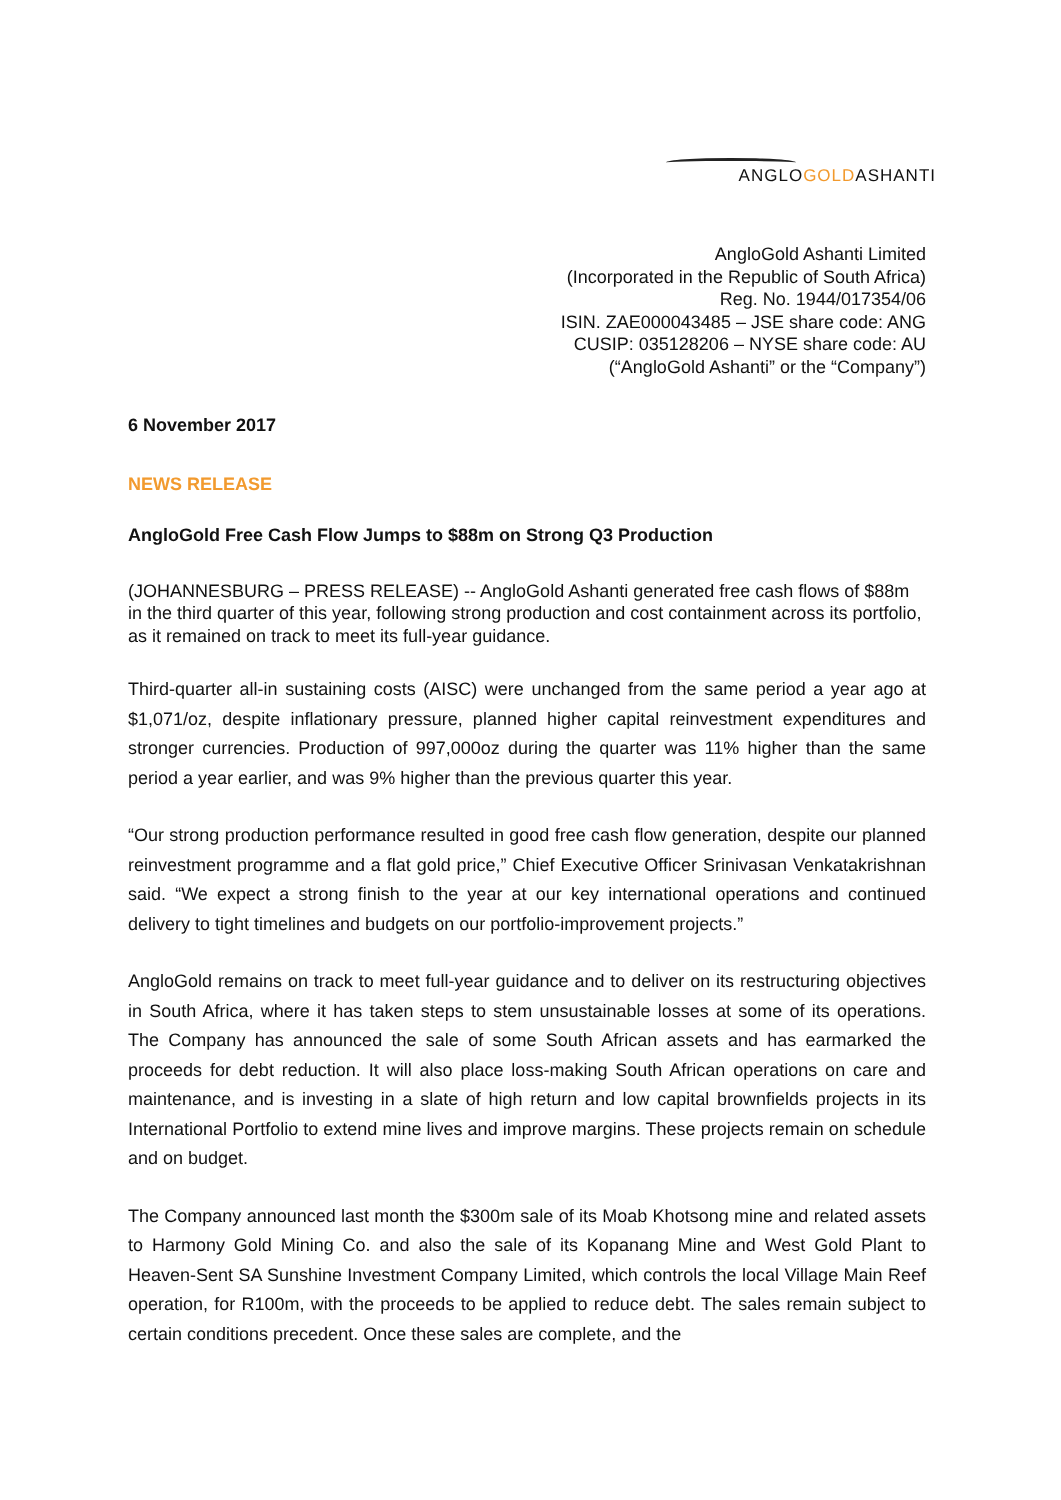ANGLOGOLDASHANTI
AngloGold Ashanti Limited
(Incorporated in the Republic of South Africa)
Reg. No. 1944/017354/06
ISIN. ZAE000043485 – JSE share code: ANG
CUSIP: 035128206 – NYSE share code: AU
(“AngloGold Ashanti” or the “Company”)
6 November 2017
NEWS RELEASE
AngloGold Free Cash Flow Jumps to $88m on Strong Q3 Production
(JOHANNESBURG – PRESS RELEASE) -- AngloGold Ashanti generated free cash flows of $88m in the third quarter of this year, following strong production and cost containment across its portfolio, as it remained on track to meet its full-year guidance.
Third-quarter all-in sustaining costs (AISC) were unchanged from the same period a year ago at $1,071/oz, despite inflationary pressure, planned higher capital reinvestment expenditures and stronger currencies. Production of 997,000oz during the quarter was 11% higher than the same period a year earlier, and was 9% higher than the previous quarter this year.
“Our strong production performance resulted in good free cash flow generation, despite our planned reinvestment programme and a flat gold price,” Chief Executive Officer Srinivasan Venkatakrishnan said. “We expect a strong finish to the year at our key international operations and continued delivery to tight timelines and budgets on our portfolio-improvement projects.”
AngloGold remains on track to meet full-year guidance and to deliver on its restructuring objectives in South Africa, where it has taken steps to stem unsustainable losses at some of its operations. The Company has announced the sale of some South African assets and has earmarked the proceeds for debt reduction. It will also place loss-making South African operations on care and maintenance, and is investing in a slate of high return and low capital brownfields projects in its International Portfolio to extend mine lives and improve margins. These projects remain on schedule and on budget.
The Company announced last month the $300m sale of its Moab Khotsong mine and related assets to Harmony Gold Mining Co. and also the sale of its Kopanang Mine and West Gold Plant to Heaven-Sent SA Sunshine Investment Company Limited, which controls the local Village Main Reef operation, for R100m, with the proceeds to be applied to reduce debt. The sales remain subject to certain conditions precedent. Once these sales are complete, and the